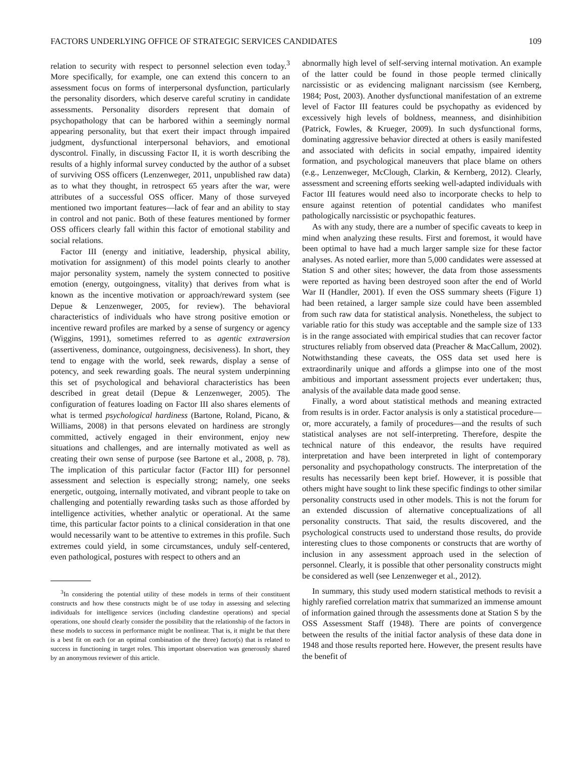FACTORS UNDERLYING OFFICE OF STRATEGIC SERVICES CANDIDATES 109
relation to security with respect to personnel selection even today.<sup>3</sup> More specifically, for example, one can extend this concern to an assessment focus on forms of interpersonal dysfunction, particularly the personality disorders, which deserve careful scrutiny in candidate assessments. Personality disorders represent that domain of psychopathology that can be harbored within a seemingly normal appearing personality, but that exert their impact through impaired judgment, dysfunctional interpersonal behaviors, and emotional dyscontrol. Finally, in discussing Factor II, it is worth describing the results of a highly informal survey conducted by the author of a subset of surviving OSS officers (Lenzenweger, 2011, unpublished raw data) as to what they thought, in retrospect 65 years after the war, were attributes of a successful OSS officer. Many of those surveyed mentioned two important features—lack of fear and an ability to stay in control and not panic. Both of these features mentioned by former OSS officers clearly fall within this factor of emotional stability and social relations.
Factor III (energy and initiative, leadership, physical ability, motivation for assignment) of this model points clearly to another major personality system, namely the system connected to positive emotion (energy, outgoingness, vitality) that derives from what is known as the incentive motivation or approach/reward system (see Depue & Lenzenweger, 2005, for review). The behavioral characteristics of individuals who have strong positive emotion or incentive reward profiles are marked by a sense of surgency or agency (Wiggins, 1991), sometimes referred to as agentic extraversion (assertiveness, dominance, outgoingness, decisiveness). In short, they tend to engage with the world, seek rewards, display a sense of potency, and seek rewarding goals. The neural system underpinning this set of psychological and behavioral characteristics has been described in great detail (Depue & Lenzenweger, 2005). The configuration of features loading on Factor III also shares elements of what is termed psychological hardiness (Bartone, Roland, Picano, & Williams, 2008) in that persons elevated on hardiness are strongly committed, actively engaged in their environment, enjoy new situations and challenges, and are internally motivated as well as creating their own sense of purpose (see Bartone et al., 2008, p. 78). The implication of this particular factor (Factor III) for personnel assessment and selection is especially strong; namely, one seeks energetic, outgoing, internally motivated, and vibrant people to take on challenging and potentially rewarding tasks such as those afforded by intelligence activities, whether analytic or operational. At the same time, this particular factor points to a clinical consideration in that one would necessarily want to be attentive to extremes in this profile. Such extremes could yield, in some circumstances, unduly self-centered, even pathological, postures with respect to others and an
<sup>3</sup> In considering the potential utility of these models in terms of their constituent constructs and how these constructs might be of use today in assessing and selecting individuals for intelligence services (including clandestine operations) and special operations, one should clearly consider the possibility that the relationship of the factors in these models to success in performance might be nonlinear. That is, it might be that there is a best fit on each (or an optimal combination of the three) factor(s) that is related to success in functioning in target roles. This important observation was generously shared by an anonymous reviewer of this article.
abnormally high level of self-serving internal motivation. An example of the latter could be found in those people termed clinically narcissistic or as evidencing malignant narcissism (see Kernberg, 1984; Post, 2003). Another dysfunctional manifestation of an extreme level of Factor III features could be psychopathy as evidenced by excessively high levels of boldness, meanness, and disinhibition (Patrick, Fowles, & Krueger, 2009). In such dysfunctional forms, dominating aggressive behavior directed at others is easily manifested and associated with deficits in social empathy, impaired identity formation, and psychological maneuvers that place blame on others (e.g., Lenzenweger, McClough, Clarkin, & Kernberg, 2012). Clearly, assessment and screening efforts seeking well-adapted individuals with Factor III features would need also to incorporate checks to help to ensure against retention of potential candidates who manifest pathologically narcissistic or psychopathic features.
As with any study, there are a number of specific caveats to keep in mind when analyzing these results. First and foremost, it would have been optimal to have had a much larger sample size for these factor analyses. As noted earlier, more than 5,000 candidates were assessed at Station S and other sites; however, the data from those assessments were reported as having been destroyed soon after the end of World War II (Handler, 2001). If even the OSS summary sheets (Figure 1) had been retained, a larger sample size could have been assembled from such raw data for statistical analysis. Nonetheless, the subject to variable ratio for this study was acceptable and the sample size of 133 is in the range associated with empirical studies that can recover factor structures reliably from observed data (Preacher & MacCallum, 2002). Notwithstanding these caveats, the OSS data set used here is extraordinarily unique and affords a glimpse into one of the most ambitious and important assessment projects ever undertaken; thus, analysis of the available data made good sense.
Finally, a word about statistical methods and meaning extracted from results is in order. Factor analysis is only a statistical procedure—or, more accurately, a family of procedures—and the results of such statistical analyses are not self-interpreting. Therefore, despite the technical nature of this endeavor, the results have required interpretation and have been interpreted in light of contemporary personality and psychopathology constructs. The interpretation of the results has necessarily been kept brief. However, it is possible that others might have sought to link these specific findings to other similar personality constructs used in other models. This is not the forum for an extended discussion of alternative conceptualizations of all personality constructs. That said, the results discovered, and the psychological constructs used to understand those results, do provide interesting clues to those components or constructs that are worthy of inclusion in any assessment approach used in the selection of personnel. Clearly, it is possible that other personality constructs might be considered as well (see Lenzenweger et al., 2012).
In summary, this study used modern statistical methods to revisit a highly rarefied correlation matrix that summarized an immense amount of information gained through the assessments done at Station S by the OSS Assessment Staff (1948). There are points of convergence between the results of the initial factor analysis of these data done in 1948 and those results reported here. However, the present results have the benefit of